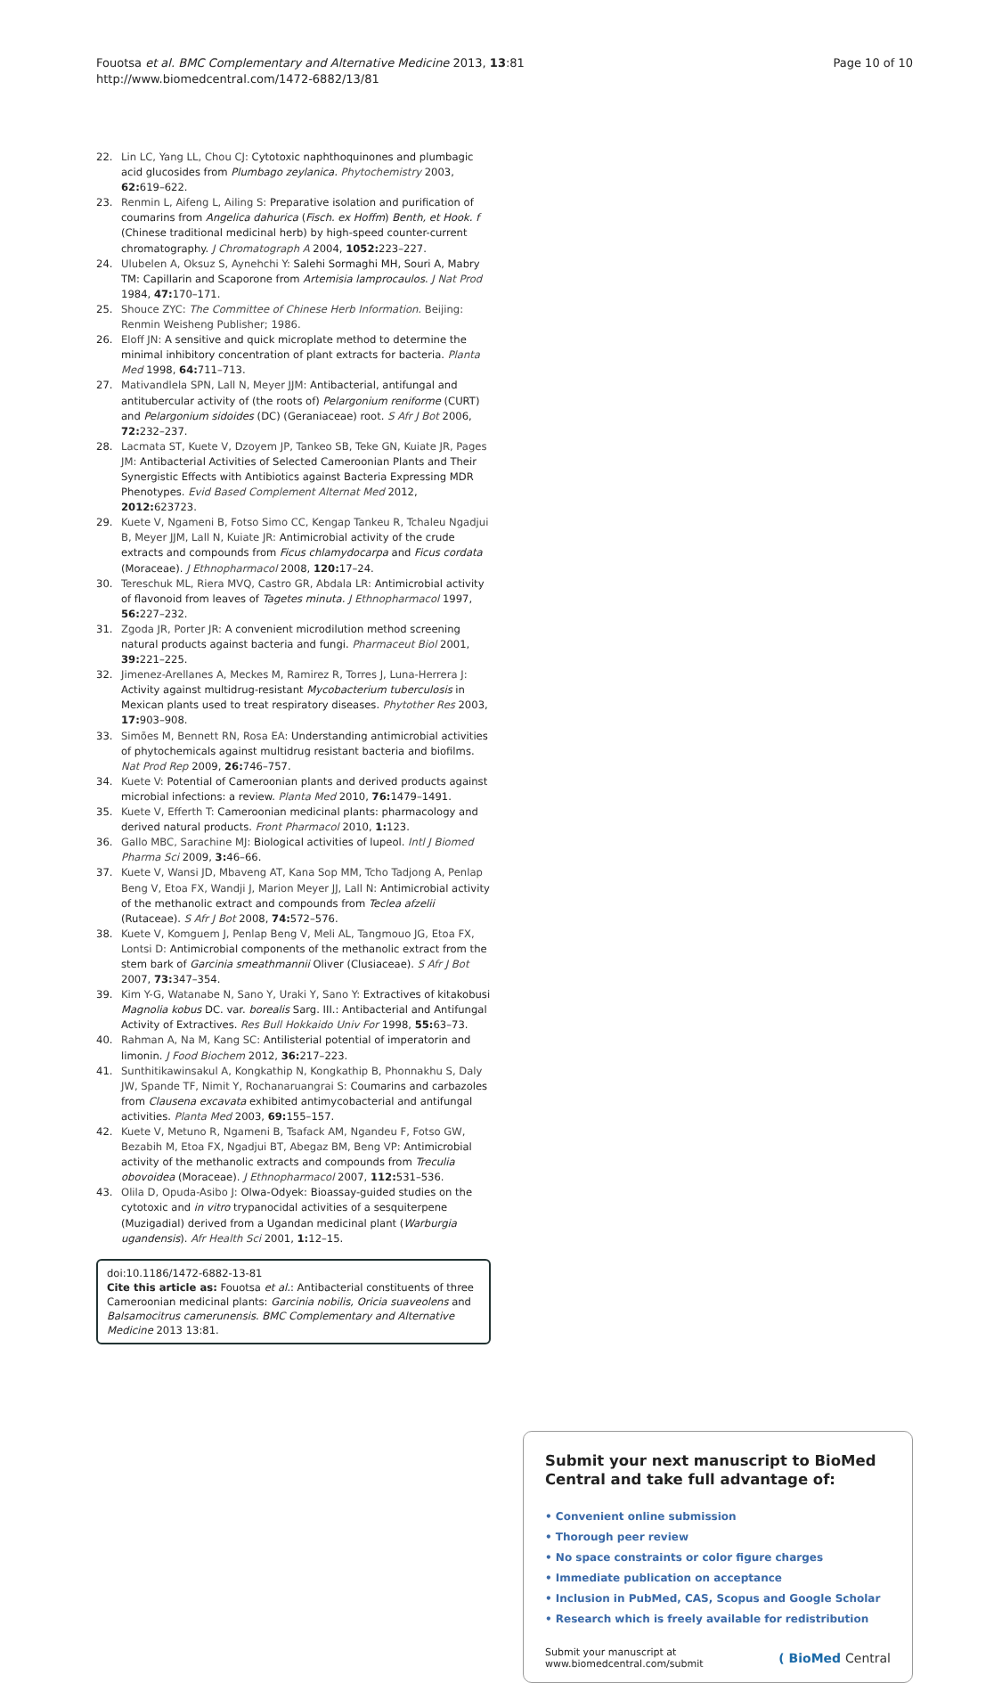Fouotsa et al. BMC Complementary and Alternative Medicine 2013, 13:81
http://www.biomedcentral.com/1472-6882/13/81
Page 10 of 10
22. Lin LC, Yang LL, Chou CJ: Cytotoxic naphthoquinones and plumbagic acid glucosides from Plumbago zeylanica. Phytochemistry 2003, 62: 619–622.
23. Renmin L, Aifeng L, Ailing S: Preparative isolation and purification of coumarins from Angelica dahurica (Fisch. ex Hoffm) Benth, et Hook. f (Chinese traditional medicinal herb) by high-speed counter-current chromatography. J Chromatograph A 2004, 1052: 223–227.
24. Ulubelen A, Oksuz S, Aynehchi Y: Salehi Sormaghi MH, Souri A, Mabry TM: Capillarin and Scaporone from Artemisia lamprocaulos. J Nat Prod 1984, 47: 170–171.
25. Shouce ZYC: The Committee of Chinese Herb Information. Beijing: Renmin Weisheng Publisher; 1986.
26. Eloff JN: A sensitive and quick microplate method to determine the minimal inhibitory concentration of plant extracts for bacteria. Planta Med 1998, 64: 711–713.
27. Mativandlela SPN, Lall N, Meyer JJM: Antibacterial, antifungal and antitubercular activity of (the roots of) Pelargonium reniforme (CURT) and Pelargonium sidoides (DC) (Geraniaceae) root. S Afr J Bot 2006, 72: 232–237.
28. Lacmata ST, Kuete V, Dzoyem JP, Tankeo SB, Teke GN, Kuiate JR, Pages JM: Antibacterial Activities of Selected Cameroonian Plants and Their Synergistic Effects with Antibiotics against Bacteria Expressing MDR Phenotypes. Evid Based Complement Alternat Med 2012, 2012: 623723.
29. Kuete V, Ngameni B, Fotso Simo CC, Kengap Tankeu R, Tchaleu Ngadjui B, Meyer JJM, Lall N, Kuiate JR: Antimicrobial activity of the crude extracts and compounds from Ficus chlamydocarpa and Ficus cordata (Moraceae). J Ethnopharmacol 2008, 120: 17–24.
30. Tereschuk ML, Riera MVQ, Castro GR, Abdala LR: Antimicrobial activity of flavonoid from leaves of Tagetes minuta. J Ethnopharmacol 1997, 56: 227–232.
31. Zgoda JR, Porter JR: A convenient microdilution method screening natural products against bacteria and fungi. Pharmaceut Biol 2001, 39: 221–225.
32. Jimenez-Arellanes A, Meckes M, Ramirez R, Torres J, Luna-Herrera J: Activity against multidrug-resistant Mycobacterium tuberculosis in Mexican plants used to treat respiratory diseases. Phytother Res 2003, 17: 903–908.
33. Simões M, Bennett RN, Rosa EA: Understanding antimicrobial activities of phytochemicals against multidrug resistant bacteria and biofilms. Nat Prod Rep 2009, 26: 746–757.
34. Kuete V: Potential of Cameroonian plants and derived products against microbial infections: a review. Planta Med 2010, 76: 1479–1491.
35. Kuete V, Efferth T: Cameroonian medicinal plants: pharmacology and derived natural products. Front Pharmacol 2010, 1: 123.
36. Gallo MBC, Sarachine MJ: Biological activities of lupeol. Intl J Biomed Pharma Sci 2009, 3: 46–66.
37. Kuete V, Wansi JD, Mbaveng AT, Kana Sop MM, Tcho Tadjong A, Penlap Beng V, Etoa FX, Wandji J, Marion Meyer JJ, Lall N: Antimicrobial activity of the methanolic extract and compounds from Teclea afzelii (Rutaceae). S Afr J Bot 2008, 74: 572–576.
38. Kuete V, Komguem J, Penlap Beng V, Meli AL, Tangmouo JG, Etoa FX, Lontsi D: Antimicrobial components of the methanolic extract from the stem bark of Garcinia smeathmannii Oliver (Clusiaceae). S Afr J Bot 2007, 73: 347–354.
39. Kim Y-G, Watanabe N, Sano Y, Uraki Y, Sano Y: Extractives of kitakobusi Magnolia kobus DC. var. borealis Sarg. III.: Antibacterial and Antifungal Activity of Extractives. Res Bull Hokkaido Univ For 1998, 55: 63–73.
40. Rahman A, Na M, Kang SC: Antilisterial potential of imperatorin and limonin. J Food Biochem 2012, 36: 217–223.
41. Sunthitikawinsakul A, Kongkathip N, Kongkathip B, Phonnakhu S, Daly JW, Spande TF, Nimit Y, Rochanaruangrai S: Coumarins and carbazoles from Clausena excavata exhibited antimycobacterial and antifungal activities. Planta Med 2003, 69: 155–157.
42. Kuete V, Metuno R, Ngameni B, Tsafack AM, Ngandeu F, Fotso GW, Bezabih M, Etoa FX, Ngadjui BT, Abegaz BM, Beng VP: Antimicrobial activity of the methanolic extracts and compounds from Treculia obovoidea (Moraceae). J Ethnopharmacol 2007, 112: 531–536.
43. Olila D, Opuda-Asibo J: Olwa-Odyek: Bioassay-guided studies on the cytotoxic and in vitro trypanocidal activities of a sesquiterpene (Muzigadial) derived from a Ugandan medicinal plant (Warburgia ugandensis). Afr Health Sci 2001, 1: 12–15.
doi:10.1186/1472-6882-13-81
Cite this article as: Fouotsa et al.: Antibacterial constituents of three Cameroonian medicinal plants: Garcinia nobilis, Oricia suaveolens and Balsamocitrus camerunensis. BMC Complementary and Alternative Medicine 2013 13:81.
Submit your next manuscript to BioMed Central and take full advantage of:
• Convenient online submission
• Thorough peer review
• No space constraints or color figure charges
• Immediate publication on acceptance
• Inclusion in PubMed, CAS, Scopus and Google Scholar
• Research which is freely available for redistribution
Submit your manuscript at
www.biomedcentral.com/submit ( BioMed Central